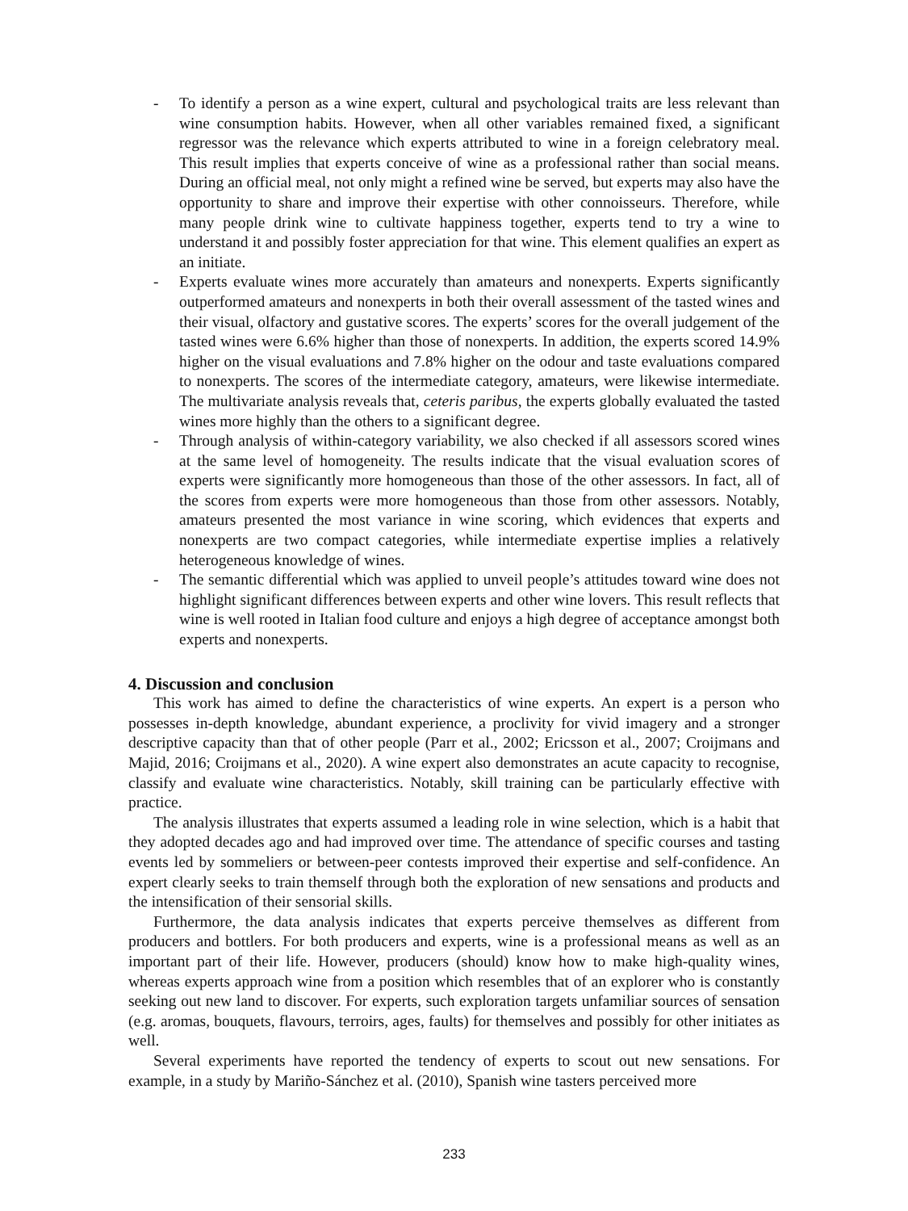- To identify a person as a wine expert, cultural and psychological traits are less relevant than wine consumption habits. However, when all other variables remained fixed, a significant regressor was the relevance which experts attributed to wine in a foreign celebratory meal. This result implies that experts conceive of wine as a professional rather than social means. During an official meal, not only might a refined wine be served, but experts may also have the opportunity to share and improve their expertise with other connoisseurs. Therefore, while many people drink wine to cultivate happiness together, experts tend to try a wine to understand it and possibly foster appreciation for that wine. This element qualifies an expert as an initiate.
- Experts evaluate wines more accurately than amateurs and nonexperts. Experts significantly outperformed amateurs and nonexperts in both their overall assessment of the tasted wines and their visual, olfactory and gustative scores. The experts’ scores for the overall judgement of the tasted wines were 6.6% higher than those of nonexperts. In addition, the experts scored 14.9% higher on the visual evaluations and 7.8% higher on the odour and taste evaluations compared to nonexperts. The scores of the intermediate category, amateurs, were likewise intermediate. The multivariate analysis reveals that, ceteris paribus, the experts globally evaluated the tasted wines more highly than the others to a significant degree.
- Through analysis of within-category variability, we also checked if all assessors scored wines at the same level of homogeneity. The results indicate that the visual evaluation scores of experts were significantly more homogeneous than those of the other assessors. In fact, all of the scores from experts were more homogeneous than those from other assessors. Notably, amateurs presented the most variance in wine scoring, which evidences that experts and nonexperts are two compact categories, while intermediate expertise implies a relatively heterogeneous knowledge of wines.
- The semantic differential which was applied to unveil people’s attitudes toward wine does not highlight significant differences between experts and other wine lovers. This result reflects that wine is well rooted in Italian food culture and enjoys a high degree of acceptance amongst both experts and nonexperts.
4. Discussion and conclusion
This work has aimed to define the characteristics of wine experts. An expert is a person who possesses in-depth knowledge, abundant experience, a proclivity for vivid imagery and a stronger descriptive capacity than that of other people (Parr et al., 2002; Ericsson et al., 2007; Croijmans and Majid, 2016; Croijmans et al., 2020). A wine expert also demonstrates an acute capacity to recognise, classify and evaluate wine characteristics. Notably, skill training can be particularly effective with practice.
The analysis illustrates that experts assumed a leading role in wine selection, which is a habit that they adopted decades ago and had improved over time. The attendance of specific courses and tasting events led by sommeliers or between-peer contests improved their expertise and self-confidence. An expert clearly seeks to train themself through both the exploration of new sensations and products and the intensification of their sensorial skills.
Furthermore, the data analysis indicates that experts perceive themselves as different from producers and bottlers. For both producers and experts, wine is a professional means as well as an important part of their life. However, producers (should) know how to make high-quality wines, whereas experts approach wine from a position which resembles that of an explorer who is constantly seeking out new land to discover. For experts, such exploration targets unfamiliar sources of sensation (e.g. aromas, bouquets, flavours, terroirs, ages, faults) for themselves and possibly for other initiates as well.
Several experiments have reported the tendency of experts to scout out new sensations. For example, in a study by Mariño-Sánchez et al. (2010), Spanish wine tasters perceived more
233